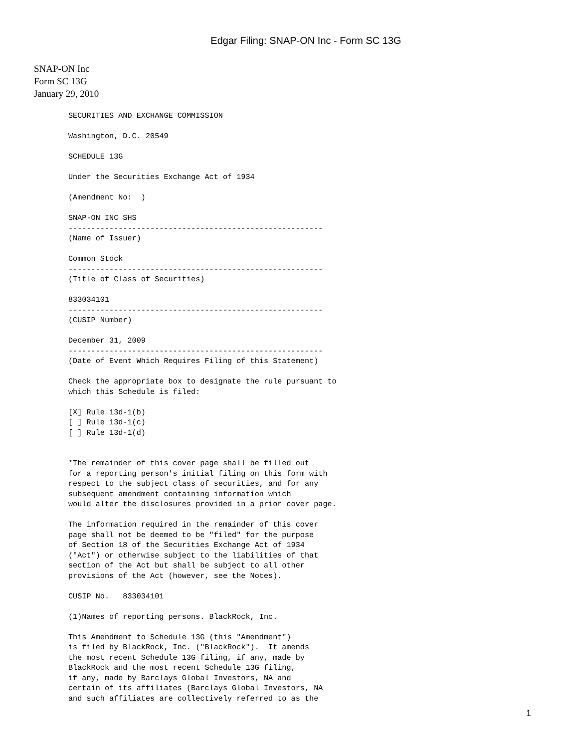Edgar Filing: SNAP-ON Inc - Form SC 13G
SNAP-ON Inc
Form SC 13G
January 29, 2010
SECURITIES AND EXCHANGE COMMISSION

Washington, D.C. 20549

SCHEDULE 13G

Under the Securities Exchange Act of 1934

(Amendment No:  )

SNAP-ON INC SHS
--------------------------------------------------------
(Name of Issuer)

Common Stock
--------------------------------------------------------
(Title of Class of Securities)

833034101
--------------------------------------------------------
(CUSIP Number)

December 31, 2009
--------------------------------------------------------
(Date of Event Which Requires Filing of this Statement)

Check the appropriate box to designate the rule pursuant to
which this Schedule is filed:

[X] Rule 13d-1(b)
[ ] Rule 13d-1(c)
[ ] Rule 13d-1(d)


*The remainder of this cover page shall be filled out
for a reporting person's initial filing on this form with
respect to the subject class of securities, and for any
subsequent amendment containing information which
would alter the disclosures provided in a prior cover page.

The information required in the remainder of this cover
page shall not be deemed to be "filed" for the purpose
of Section 18 of the Securities Exchange Act of 1934
("Act") or otherwise subject to the liabilities of that
section of the Act but shall be subject to all other
provisions of the Act (however, see the Notes).

CUSIP No.   833034101

(1)Names of reporting persons. BlackRock, Inc.

This Amendment to Schedule 13G (this "Amendment")
is filed by BlackRock, Inc. ("BlackRock").  It amends
the most recent Schedule 13G filing, if any, made by
BlackRock and the most recent Schedule 13G filing,
if any, made by Barclays Global Investors, NA and
certain of its affiliates (Barclays Global Investors, NA
and such affiliates are collectively referred to as the
1